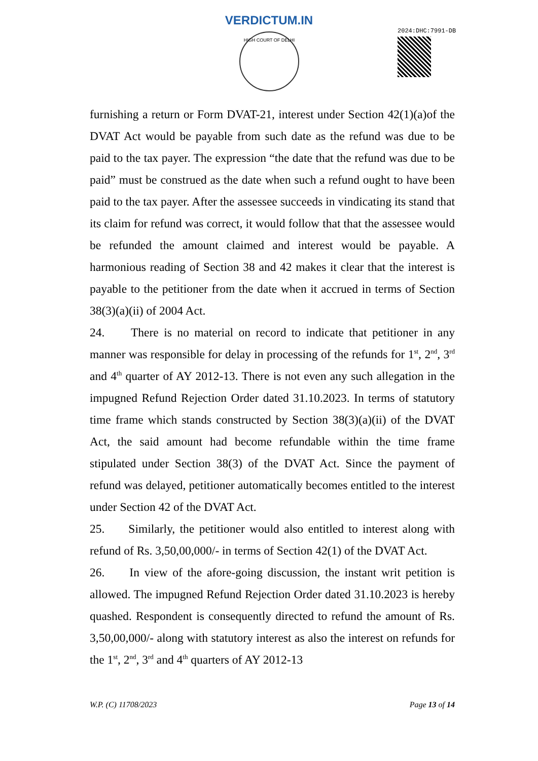VERDICTUM.IN
HIGH COURT OF DELHI 2024:DHC:7991-DB
furnishing a return or Form DVAT-21, interest under Section 42(1)(a)of the DVAT Act would be payable from such date as the refund was due to be paid to the tax payer. The expression “the date that the refund was due to be paid” must be construed as the date when such a refund ought to have been paid to the tax payer. After the assessee succeeds in vindicating its stand that its claim for refund was correct, it would follow that that the assessee would be refunded the amount claimed and interest would be payable. A harmonious reading of Section 38 and 42 makes it clear that the interest is payable to the petitioner from the date when it accrued in terms of Section 38(3)(a)(ii) of 2004 Act.
24. There is no material on record to indicate that petitioner in any manner was responsible for delay in processing of the refunds for 1<sup>st</sup>, 2<sup>nd</sup>, 3<sup>rd</sup> and 4<sup>th</sup> quarter of AY 2012-13. There is not even any such allegation in the impugned Refund Rejection Order dated 31.10.2023. In terms of statutory time frame which stands constructed by Section 38(3)(a)(ii) of the DVAT Act, the said amount had become refundable within the time frame stipulated under Section 38(3) of the DVAT Act. Since the payment of refund was delayed, petitioner automatically becomes entitled to the interest under Section 42 of the DVAT Act.
25. Similarly, the petitioner would also entitled to interest along with refund of Rs. 3,50,00,000/- in terms of Section 42(1) of the DVAT Act.
26. In view of the afore-going discussion, the instant writ petition is allowed. The impugned Refund Rejection Order dated 31.10.2023 is hereby quashed. Respondent is consequently directed to refund the amount of Rs. 3,50,00,000/- along with statutory interest as also the interest on refunds for the 1<sup>st</sup>, 2<sup>nd</sup>, 3<sup>rd</sup> and 4<sup>th</sup> quarters of AY 2012-13
W.P. (C) 11708/2023 Page 13 of 14